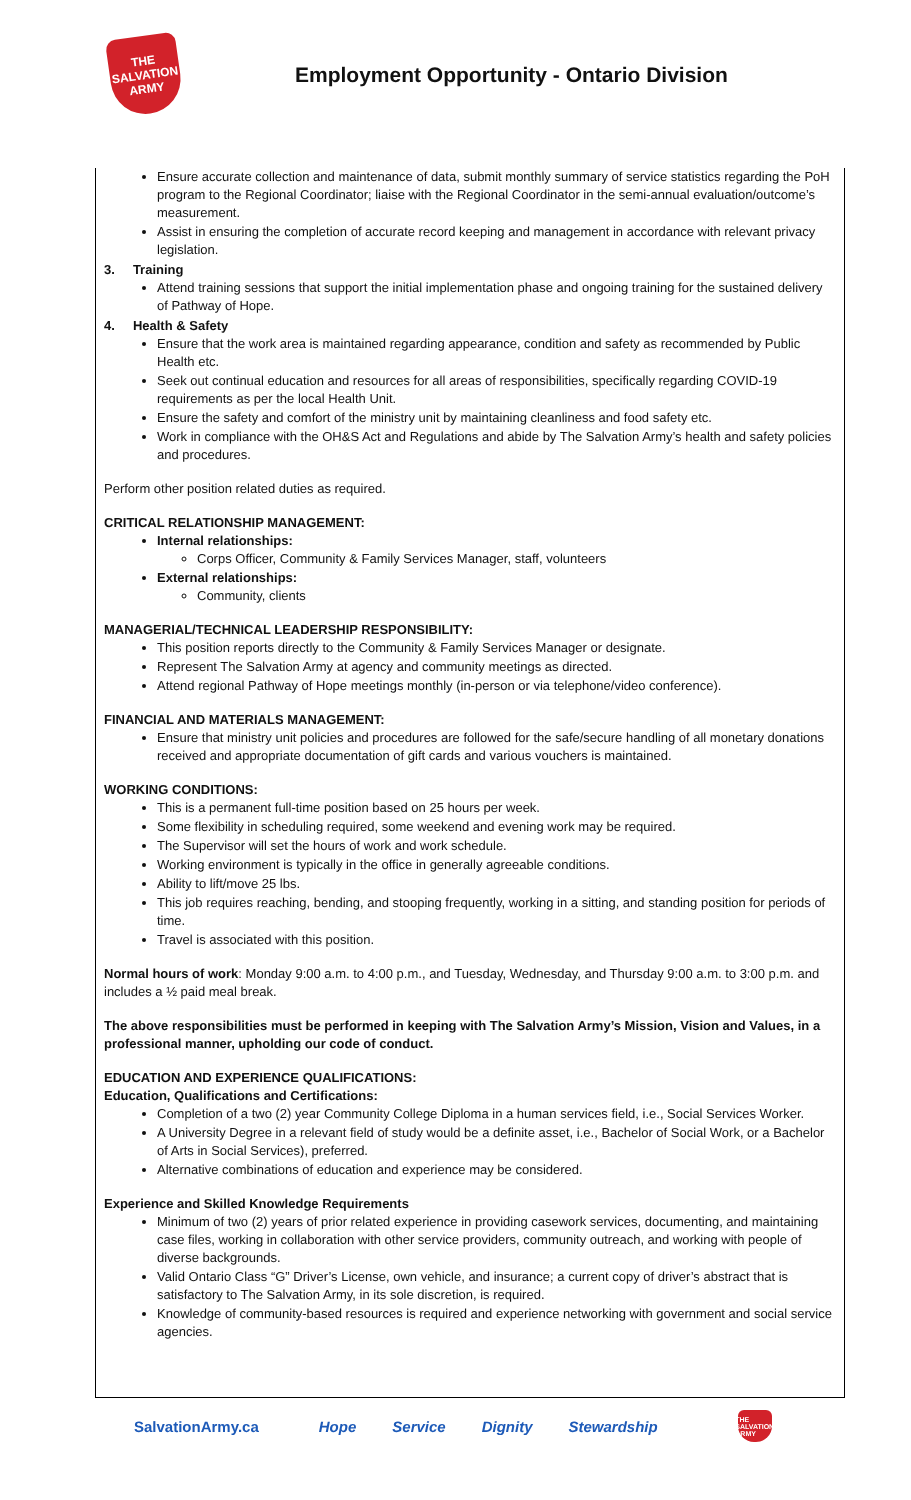THE SALVATION ARMY
Employment Opportunity - Ontario Division
Ensure accurate collection and maintenance of data, submit monthly summary of service statistics regarding the PoH program to the Regional Coordinator; liaise with the Regional Coordinator in the semi-annual evaluation/outcome’s measurement.
Assist in ensuring the completion of accurate record keeping and management in accordance with relevant privacy legislation.
3. Training
Attend training sessions that support the initial implementation phase and ongoing training for the sustained delivery of Pathway of Hope.
4. Health & Safety
Ensure that the work area is maintained regarding appearance, condition and safety as recommended by Public Health etc.
Seek out continual education and resources for all areas of responsibilities, specifically regarding COVID-19 requirements as per the local Health Unit.
Ensure the safety and comfort of the ministry unit by maintaining cleanliness and food safety etc.
Work in compliance with the OH&S Act and Regulations and abide by The Salvation Army’s health and safety policies and procedures.
Perform other position related duties as required.
CRITICAL RELATIONSHIP MANAGEMENT:
Internal relationships:
Corps Officer, Community & Family Services Manager, staff, volunteers
External relationships:
Community, clients
MANAGERIAL/TECHNICAL LEADERSHIP RESPONSIBILITY:
This position reports directly to the Community & Family Services Manager or designate.
Represent The Salvation Army at agency and community meetings as directed.
Attend regional Pathway of Hope meetings monthly (in-person or via telephone/video conference).
FINANCIAL AND MATERIALS MANAGEMENT:
Ensure that ministry unit policies and procedures are followed for the safe/secure handling of all monetary donations received and appropriate documentation of gift cards and various vouchers is maintained.
WORKING CONDITIONS:
This is a permanent full-time position based on 25 hours per week.
Some flexibility in scheduling required, some weekend and evening work may be required.
The Supervisor will set the hours of work and work schedule.
Working environment is typically in the office in generally agreeable conditions.
Ability to lift/move 25 lbs.
This job requires reaching, bending, and stooping frequently, working in a sitting, and standing position for periods of time.
Travel is associated with this position.
Normal hours of work: Monday 9:00 a.m. to 4:00 p.m., and Tuesday, Wednesday, and Thursday 9:00 a.m. to 3:00 p.m. and includes a ½ paid meal break.
The above responsibilities must be performed in keeping with The Salvation Army’s Mission, Vision and Values, in a professional manner, upholding our code of conduct.
EDUCATION AND EXPERIENCE QUALIFICATIONS:
Education, Qualifications and Certifications:
Completion of a two (2) year Community College Diploma in a human services field, i.e., Social Services Worker.
A University Degree in a relevant field of study would be a definite asset, i.e., Bachelor of Social Work, or a Bachelor of Arts in Social Services), preferred.
Alternative combinations of education and experience may be considered.
Experience and Skilled Knowledge Requirements
Minimum of two (2) years of prior related experience in providing casework services, documenting, and maintaining case files, working in collaboration with other service providers, community outreach, and working with people of diverse backgrounds.
Valid Ontario Class “G” Driver’s License, own vehicle, and insurance; a current copy of driver’s abstract that is satisfactory to The Salvation Army, in its sole discretion, is required.
Knowledge of community-based resources is required and experience networking with government and social service agencies.
SalvationArmy.ca Hope Service Dignity Stewardship
THE SALVATION ARMY